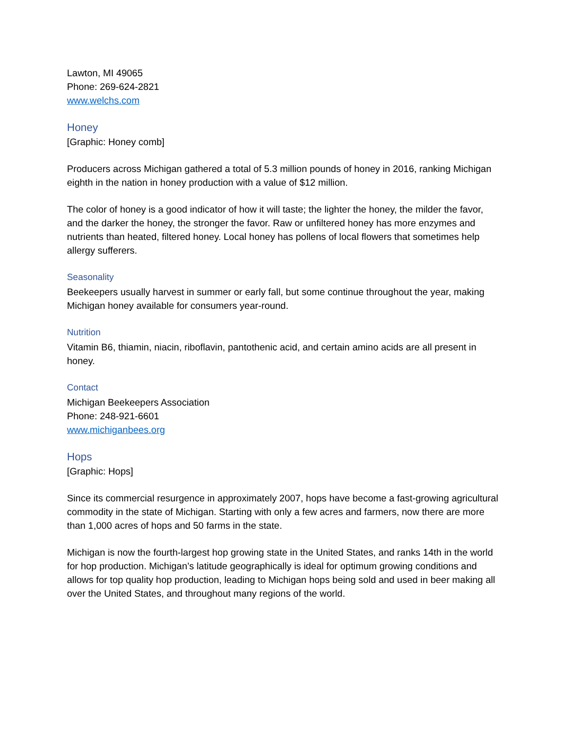Lawton, MI 49065
Phone: 269-624-2821
www.welchs.com
Honey
[Graphic: Honey comb]
Producers across Michigan gathered a total of 5.3 million pounds of honey in 2016, ranking Michigan eighth in the nation in honey production with a value of $12 million.
The color of honey is a good indicator of how it will taste; the lighter the honey, the milder the favor, and the darker the honey, the stronger the favor. Raw or unfiltered honey has more enzymes and nutrients than heated, filtered honey. Local honey has pollens of local flowers that sometimes help allergy sufferers.
Seasonality
Beekeepers usually harvest in summer or early fall, but some continue throughout the year, making Michigan honey available for consumers year-round.
Nutrition
Vitamin B6, thiamin, niacin, riboflavin, pantothenic acid, and certain amino acids are all present in honey.
Contact
Michigan Beekeepers Association
Phone: 248-921-6601
www.michiganbees.org
Hops
[Graphic: Hops]
Since its commercial resurgence in approximately 2007, hops have become a fast-growing agricultural commodity in the state of Michigan. Starting with only a few acres and farmers, now there are more than 1,000 acres of hops and 50 farms in the state.
Michigan is now the fourth-largest hop growing state in the United States, and ranks 14th in the world for hop production. Michigan’s latitude geographically is ideal for optimum growing conditions and allows for top quality hop production, leading to Michigan hops being sold and used in beer making all over the United States, and throughout many regions of the world.